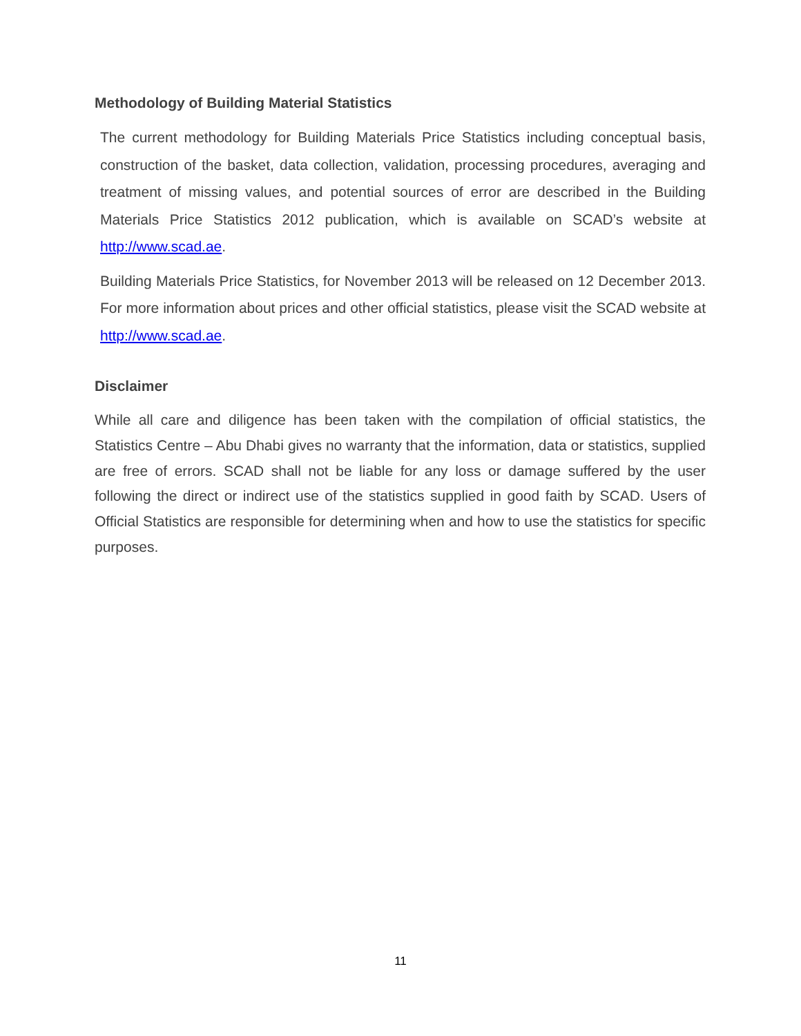Methodology of Building Material Statistics
The current methodology for Building Materials Price Statistics including conceptual basis, construction of the basket, data collection, validation, processing procedures, averaging and treatment of missing values, and potential sources of error are described in the Building Materials Price Statistics 2012 publication, which is available on SCAD’s website at http://www.scad.ae.
Building Materials Price Statistics, for November 2013 will be released on 12 December 2013. For more information about prices and other official statistics, please visit the SCAD website at http://www.scad.ae.
Disclaimer
While all care and diligence has been taken with the compilation of official statistics, the Statistics Centre – Abu Dhabi gives no warranty that the information, data or statistics, supplied are free of errors. SCAD shall not be liable for any loss or damage suffered by the user following the direct or indirect use of the statistics supplied in good faith by SCAD. Users of Official Statistics are responsible for determining when and how to use the statistics for specific purposes.
11